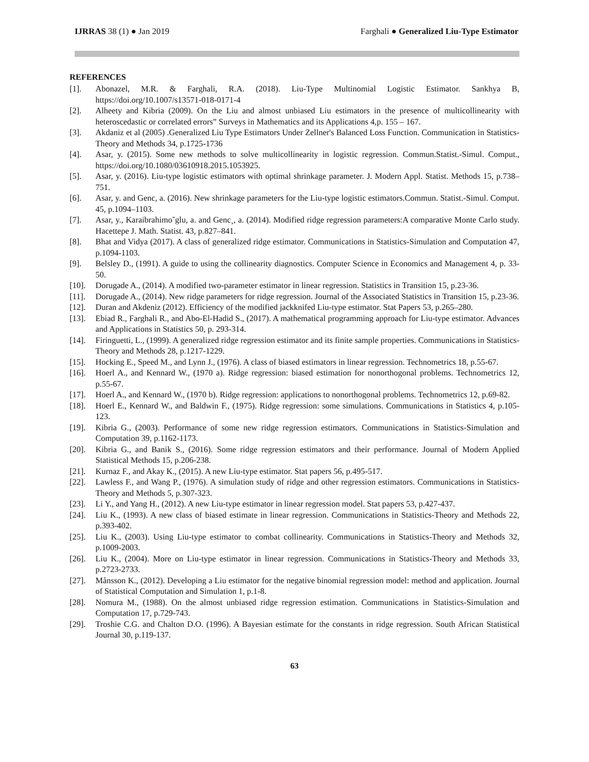IJRRAS 38 (1) ● Jan 2019 Farghali ● Generalized Liu-Type Estimator
REFERENCES
[1]. Abonazel, M.R. & Farghali, R.A. (2018). Liu-Type Multinomial Logistic Estimator. Sankhya B, https://doi.org/10.1007/s13571-018-0171-4
[2]. Alheety and Kibria (2009). On the Liu and almost unbiased Liu estimators in the presence of multicollinearity with heteroscedastic or correlated errors” Surveys in Mathematics and its Applications 4,p. 155 – 167.
[3]. Akdaniz et al (2005) .Generalized Liu Type Estimators Under Zellner's Balanced Loss Function. Communication in Statistics- Theory and Methods 34, p.1725-1736
[4]. Asar, y. (2015). Some new methods to solve multicollinearity in logistic regression. Commun.Statist.-Simul. Comput., https://doi.org/10.1080/03610918.2015.1053925.
[5]. Asar, y. (2016). Liu-type logistic estimators with optimal shrinkage parameter. J. Modern Appl. Statist. Methods 15, p.738–751.
[6]. Asar, y. and Genc, a. (2016). New shrinkage parameters for the Liu-type logistic estimators.Commun. Statist.-Simul. Comput. 45, p.1094–1103.
[7]. Asar, y., Karaibrahimo˘glu, a. and Genc¸, a. (2014). Modified ridge regression parameters:A comparative Monte Carlo study. Hacettepe J. Math. Statist. 43, p.827–841.
[8]. Bhat and Vidya (2017). A class of generalized ridge estimator. Communications in Statistics-Simulation and Computation 47, p.1094-1103.
[9]. Belsley D., (1991). A guide to using the collinearity diagnostics. Computer Science in Economics and Management 4, p. 33-50.
[10]. Dorugade A., (2014). A modified two-parameter estimator in linear regression. Statistics in Transition 15, p.23-36.
[11]. Dorugade A., (2014). New ridge parameters for ridge regression. Journal of the Associated Statistics in Transition 15, p.23-36.
[12]. Duran and Akdeniz (2012). Efficiency of the modified jackknifed Liu-type estimator. Stat Papers 53, p.265–280.
[13]. Ebiad R., Farghali R., and Abo-El-Hadid S., (2017). A mathematical programming approach for Liu-type estimator. Advances and Applications in Statistics 50, p. 293-314.
[14]. Firinguetti, L., (1999). A generalized ridge regression estimator and its finite sample properties. Communications in Statistics-Theory and Methods 28, p.1217-1229.
[15]. Hocking E., Speed M., and Lynn J., (1976). A class of biased estimators in linear regression. Technometrics 18, p.55-67.
[16]. Hoerl A., and Kennard W., (1970 a). Ridge regression: biased estimation for nonorthogonal problems. Technometrics 12, p.55-67.
[17]. Hoerl A., and Kennard W., (1970 b). Ridge regression: applications to nonorthogonal problems. Technometrics 12, p.69-82.
[18]. Hoerl E., Kennard W., and Baldwin F., (1975). Ridge regression: some simulations. Communications in Statistics 4, p.105-123.
[19]. Kibria G., (2003). Performance of some new ridge regression estimators. Communications in Statistics-Simulation and Computation 39, p.1162-1173.
[20]. Kibria G., and Banik S., (2016). Some ridge regression estimators and their performance. Journal of Modern Applied Statistical Methods 15, p.206-238.
[21]. Kurnaz F., and Akay K., (2015). A new Liu-type estimator. Stat papers 56, p.495-517.
[22]. Lawless F., and Wang P., (1976). A simulation study of ridge and other regression estimators. Communications in Statistics-Theory and Methods 5, p.307-323.
[23]. Li Y., and Yang H., (2012). A new Liu-type estimator in linear regression model. Stat papers 53, p.427-437.
[24]. Liu K., (1993). A new class of biased estimate in linear regression. Communications in Statistics-Theory and Methods 22, p.393-402.
[25]. Liu K., (2003). Using Liu-type estimator to combat collinearity. Communications in Statistics-Theory and Methods 32, p.1009-2003.
[26]. Liu K., (2004). More on Liu-type estimator in linear regression. Communications in Statistics-Theory and Methods 33, p.2723-2733.
[27]. Månsson K., (2012). Developing a Liu estimator for the negative binomial regression model: method and application. Journal of Statistical Computation and Simulation 1, p.1-8.
[28]. Nomura M., (1988). On the almost unbiased ridge regression estimation. Communications in Statistics-Simulation and Computation 17, p.729-743.
[29]. Troshie C.G. and Chalton D.O. (1996). A Bayesian estimate for the constants in ridge regression. South African Statistical Journal 30, p.119-137.
63